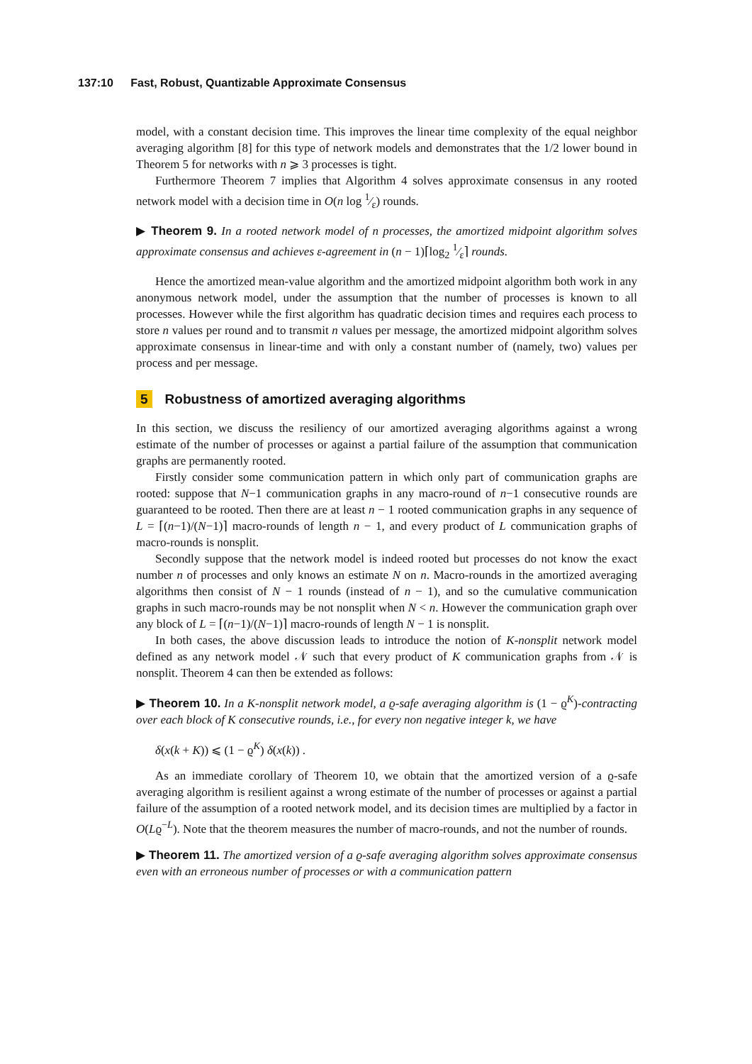137:10 Fast, Robust, Quantizable Approximate Consensus
model, with a constant decision time. This improves the linear time complexity of the equal neighbor averaging algorithm [8] for this type of network models and demonstrates that the 1/2 lower bound in Theorem 5 for networks with n ⩾ 3 processes is tight.
Furthermore Theorem 7 implies that Algorithm 4 solves approximate consensus in any rooted network model with a decision time in O(n log 1⁄ε) rounds.
▶ Theorem 9. In a rooted network model of n processes, the amortized midpoint algorithm solves approximate consensus and achieves ε-agreement in (n − 1)⌈log<sub>2</sub> 1⁄ε⌉ rounds.
Hence the amortized mean-value algorithm and the amortized midpoint algorithm both work in any anonymous network model, under the assumption that the number of processes is known to all processes. However while the first algorithm has quadratic decision times and requires each process to store n values per round and to transmit n values per message, the amortized midpoint algorithm solves approximate consensus in linear-time and with only a constant number of (namely, two) values per process and per message.
5 Robustness of amortized averaging algorithms
In this section, we discuss the resiliency of our amortized averaging algorithms against a wrong estimate of the number of processes or against a partial failure of the assumption that communication graphs are permanently rooted.
Firstly consider some communication pattern in which only part of communication graphs are rooted: suppose that N−1 communication graphs in any macro-round of n−1 consecutive rounds are guaranteed to be rooted. Then there are at least n − 1 rooted communication graphs in any sequence of L = ⌈(n−1)/(N−1)⌉ macro-rounds of length n − 1, and every product of L communication graphs of macro-rounds is nonsplit.
Secondly suppose that the network model is indeed rooted but processes do not know the exact number n of processes and only knows an estimate N on n. Macro-rounds in the amortized averaging algorithms then consist of N − 1 rounds (instead of n − 1), and so the cumulative communication graphs in such macro-rounds may be not nonsplit when N < n. However the communication graph over any block of L = ⌈(n−1)/(N−1)⌉ macro-rounds of length N − 1 is nonsplit.
In both cases, the above discussion leads to introduce the notion of K-nonsplit network model defined as any network model 𝒩 such that every product of K communication graphs from 𝒩 is nonsplit. Theorem 4 can then be extended as follows:
▶ Theorem 10. In a K-nonsplit network model, a ϱ-safe averaging algorithm is (1 − ϱ<sup>K</sup>)-contracting over each block of K consecutive rounds, i.e., for every non negative integer k, we have
δ(x(k + K)) ⩽ (1 − ϱ<sup>K</sup>) δ(x(k)) .
As an immediate corollary of Theorem 10, we obtain that the amortized version of a ϱ-safe averaging algorithm is resilient against a wrong estimate of the number of processes or against a partial failure of the assumption of a rooted network model, and its decision times are multiplied by a factor in O(Lϱ<sup>−L</sup>). Note that the theorem measures the number of macro-rounds, and not the number of rounds.
▶ Theorem 11. The amortized version of a ϱ-safe averaging algorithm solves approximate consensus even with an erroneous number of processes or with a communication pattern